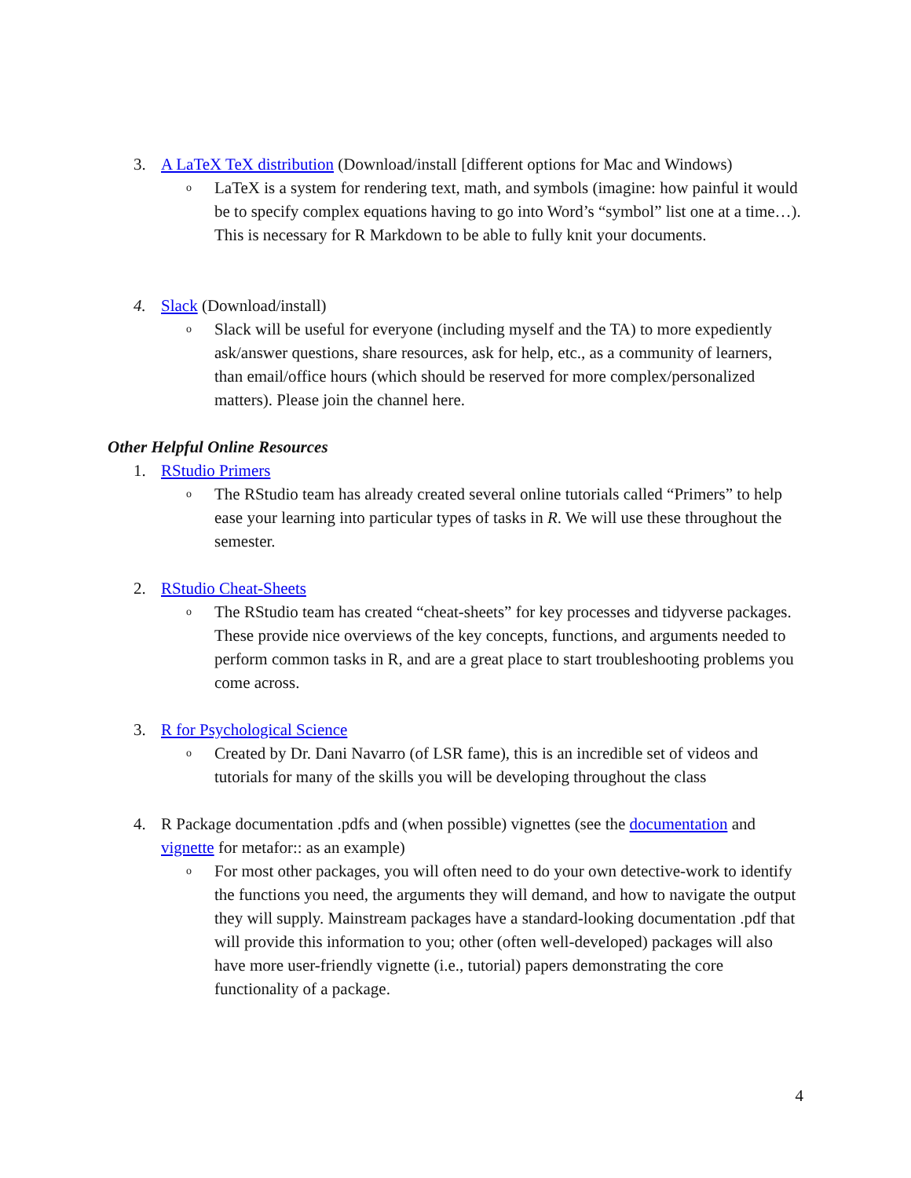3. A LaTeX TeX distribution (Download/install [different options for Mac and Windows)
o LaTeX is a system for rendering text, math, and symbols (imagine: how painful it would be to specify complex equations having to go into Word’s “symbol” list one at a time…). This is necessary for R Markdown to be able to fully knit your documents.
4. Slack (Download/install)
o Slack will be useful for everyone (including myself and the TA) to more expediently ask/answer questions, share resources, ask for help, etc., as a community of learners, than email/office hours (which should be reserved for more complex/personalized matters). Please join the channel here.
Other Helpful Online Resources
1. RStudio Primers
o The RStudio team has already created several online tutorials called “Primers” to help ease your learning into particular types of tasks in R. We will use these throughout the semester.
2. RStudio Cheat-Sheets
o The RStudio team has created “cheat-sheets” for key processes and tidyverse packages. These provide nice overviews of the key concepts, functions, and arguments needed to perform common tasks in R, and are a great place to start troubleshooting problems you come across.
3. R for Psychological Science
o Created by Dr. Dani Navarro (of LSR fame), this is an incredible set of videos and tutorials for many of the skills you will be developing throughout the class
4. R Package documentation .pdfs and (when possible) vignettes (see the documentation and vignette for metafor:: as an example)
o For most other packages, you will often need to do your own detective-work to identify the functions you need, the arguments they will demand, and how to navigate the output they will supply. Mainstream packages have a standard-looking documentation .pdf that will provide this information to you; other (often well-developed) packages will also have more user-friendly vignette (i.e., tutorial) papers demonstrating the core functionality of a package.
4